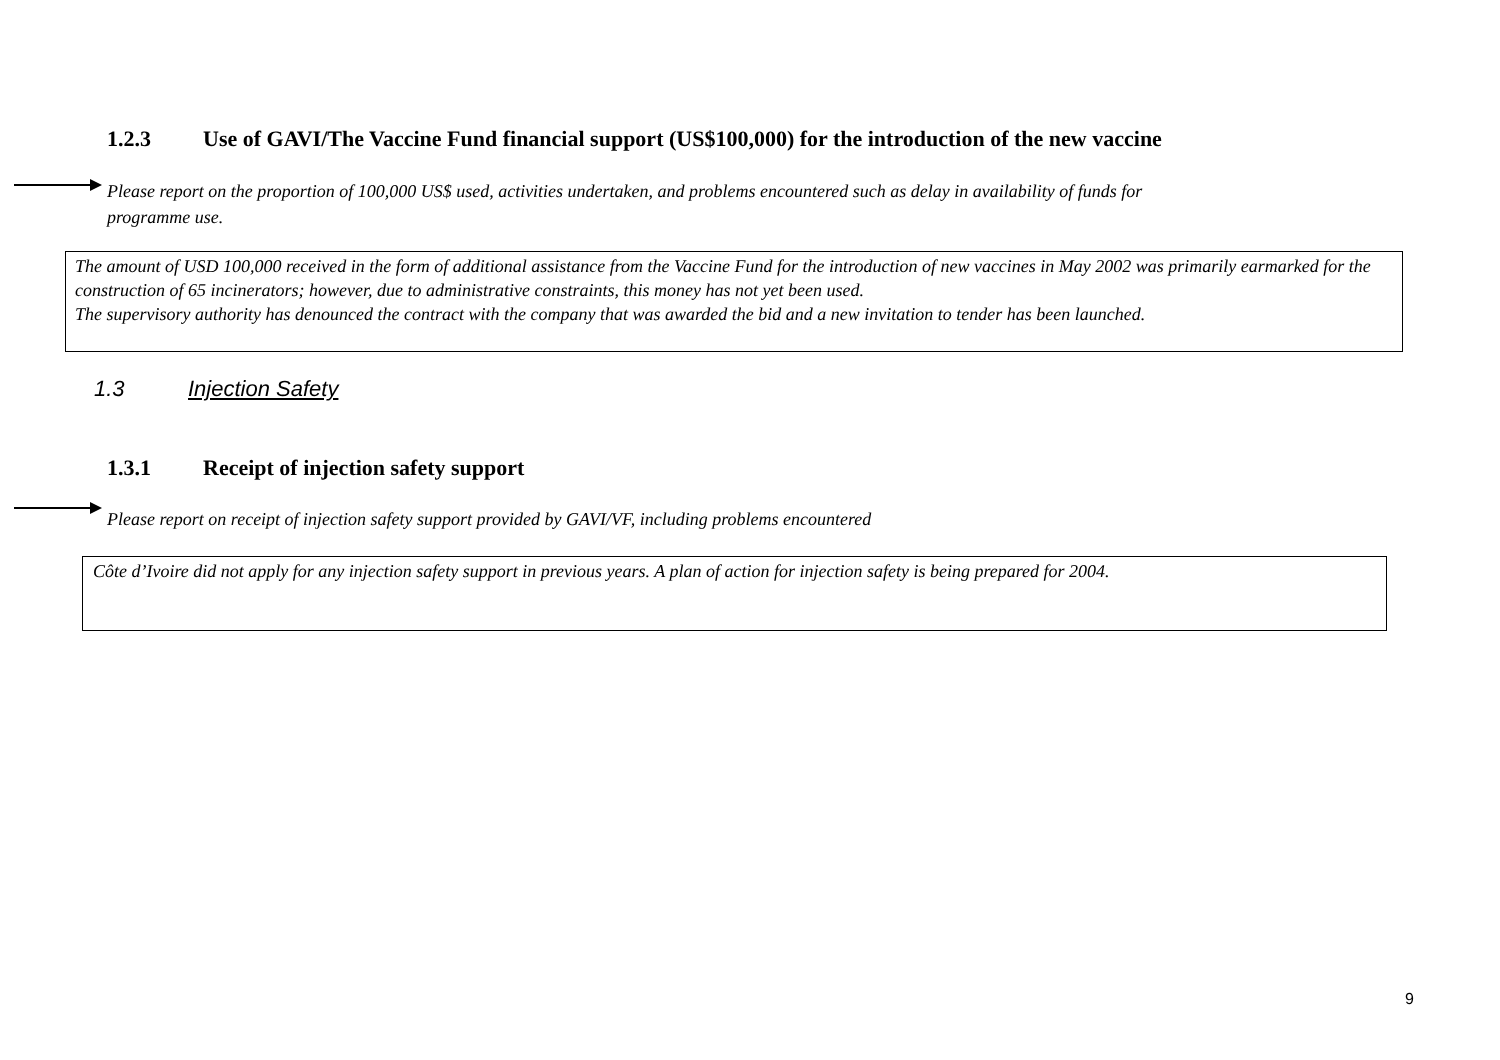1.2.3 Use of GAVI/The Vaccine Fund financial support (US$100,000) for the introduction of the new vaccine
Please report on the proportion of 100,000 US$ used, activities undertaken, and problems encountered such as delay in availability of funds for
programme use.
The amount of USD 100,000 received in the form of additional assistance from the Vaccine Fund for the introduction of new vaccines in May 2002 was primarily earmarked for the construction of 65 incinerators; however, due to administrative constraints, this money has not yet been used.
The supervisory authority has denounced the contract with the company that was awarded the bid and a new invitation to tender has been launched.
1.3 Injection Safety
1.3.1 Receipt of injection safety support
Please report on receipt of injection safety support provided by GAVI/VF, including problems encountered
Côte d’Ivoire did not apply for any injection safety support in previous years. A plan of action for injection safety is being prepared for 2004.
9